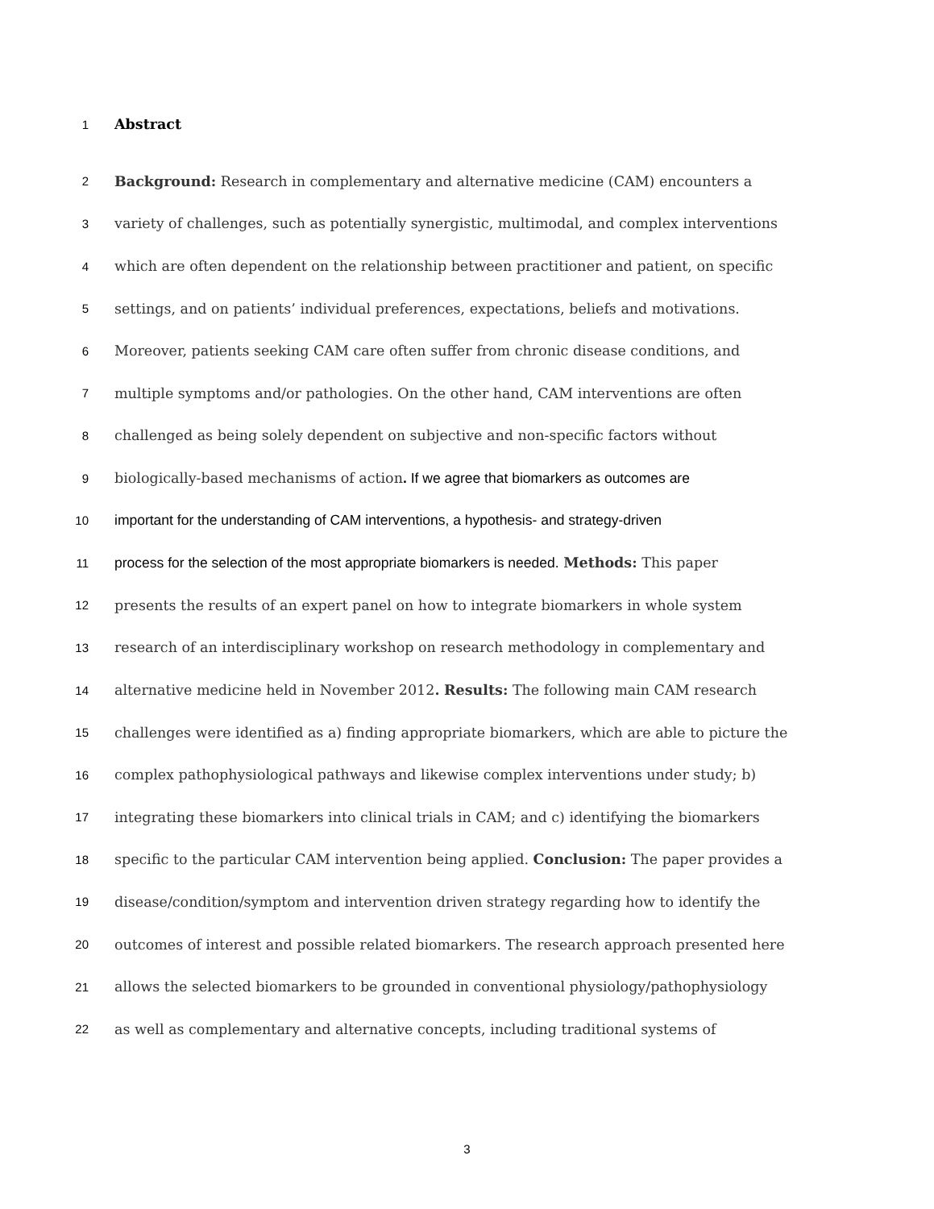1
Abstract
2
Background: Research in complementary and alternative medicine (CAM) encounters a
3
variety of challenges, such as potentially synergistic, multimodal, and complex interventions
4
which are often dependent on the relationship between practitioner and patient, on specific
5
settings, and on patients’ individual preferences, expectations, beliefs and motivations.
6
Moreover, patients seeking CAM care often suffer from chronic disease conditions, and
7
multiple symptoms and/or pathologies. On the other hand, CAM interventions are often
8
challenged as being solely dependent on subjective and non-specific factors without
9
biologically-based mechanisms of action. If we agree that biomarkers as outcomes are
10
important for the understanding of CAM interventions, a hypothesis- and strategy-driven
11
process for the selection of the most appropriate biomarkers is needed. Methods: This paper
12
presents the results of an expert panel on how to integrate biomarkers in whole system
13
research of an interdisciplinary workshop on research methodology in complementary and
14
alternative medicine held in November 2012. Results: The following main CAM research
15
challenges were identified as a) finding appropriate biomarkers, which are able to picture the
16
complex pathophysiological pathways and likewise complex interventions under study; b)
17
integrating these biomarkers into clinical trials in CAM; and c) identifying the biomarkers
18
specific to the particular CAM intervention being applied. Conclusion: The paper provides a
19
disease/condition/symptom and intervention driven strategy regarding how to identify the
20
outcomes of interest and possible related biomarkers. The research approach presented here
21
allows the selected biomarkers to be grounded in conventional physiology/pathophysiology
22
as well as complementary and alternative concepts, including traditional systems of
3